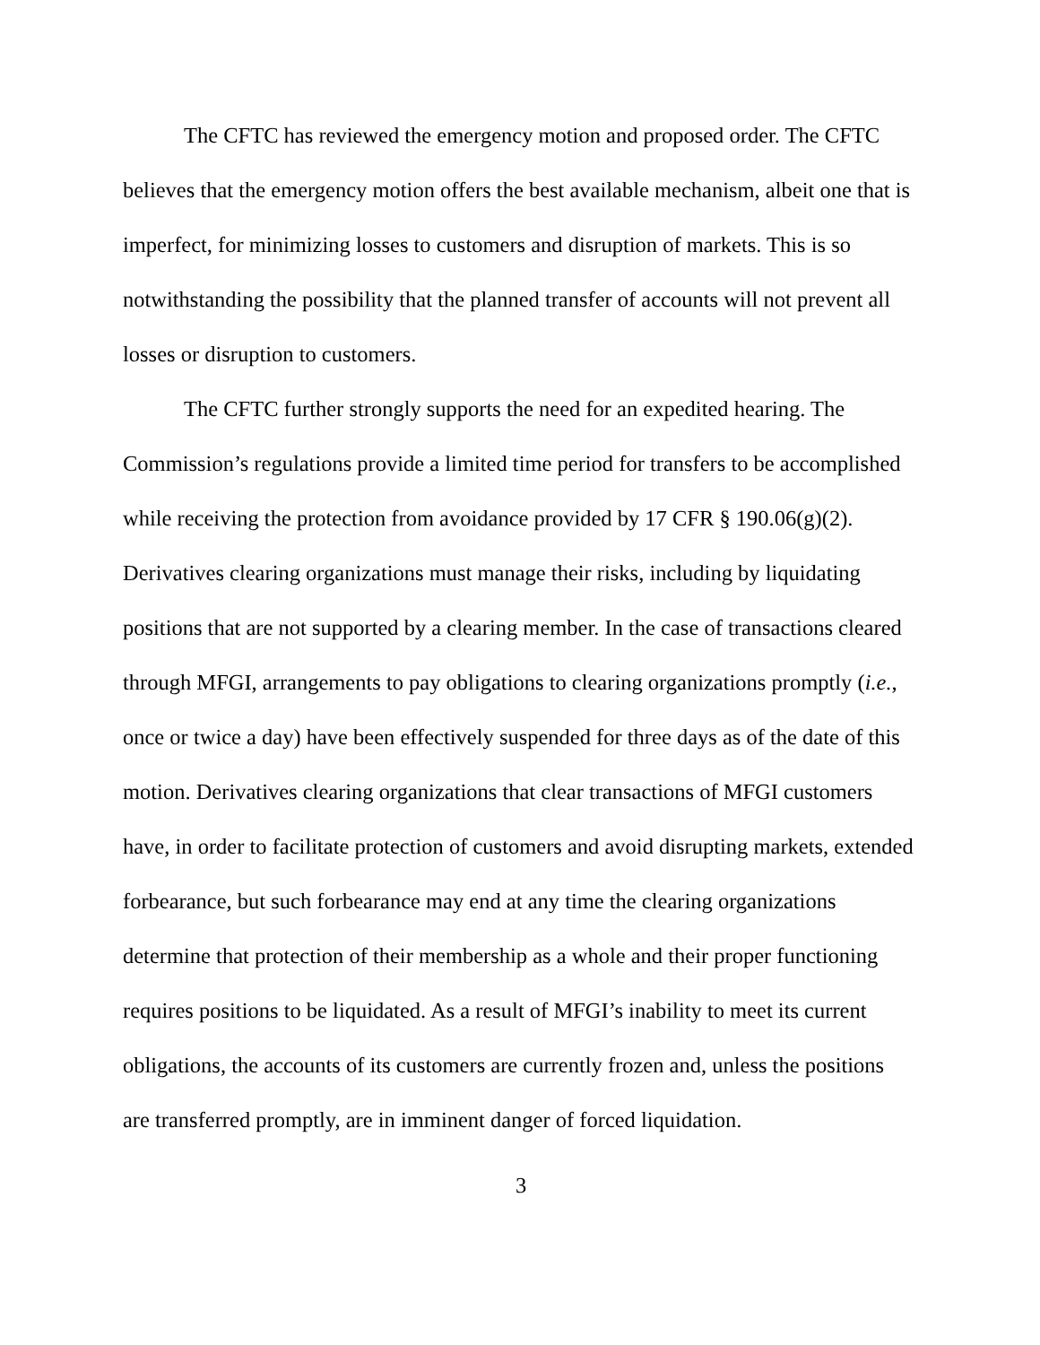The CFTC has reviewed the emergency motion and proposed order. The CFTC believes that the emergency motion offers the best available mechanism, albeit one that is imperfect, for minimizing losses to customers and disruption of markets. This is so notwithstanding the possibility that the planned transfer of accounts will not prevent all losses or disruption to customers.
The CFTC further strongly supports the need for an expedited hearing. The Commission’s regulations provide a limited time period for transfers to be accomplished while receiving the protection from avoidance provided by 17 CFR § 190.06(g)(2). Derivatives clearing organizations must manage their risks, including by liquidating positions that are not supported by a clearing member. In the case of transactions cleared through MFGI, arrangements to pay obligations to clearing organizations promptly (i.e., once or twice a day) have been effectively suspended for three days as of the date of this motion. Derivatives clearing organizations that clear transactions of MFGI customers have, in order to facilitate protection of customers and avoid disrupting markets, extended forbearance, but such forbearance may end at any time the clearing organizations determine that protection of their membership as a whole and their proper functioning requires positions to be liquidated. As a result of MFGI’s inability to meet its current obligations, the accounts of its customers are currently frozen and, unless the positions are transferred promptly, are in imminent danger of forced liquidation.
3